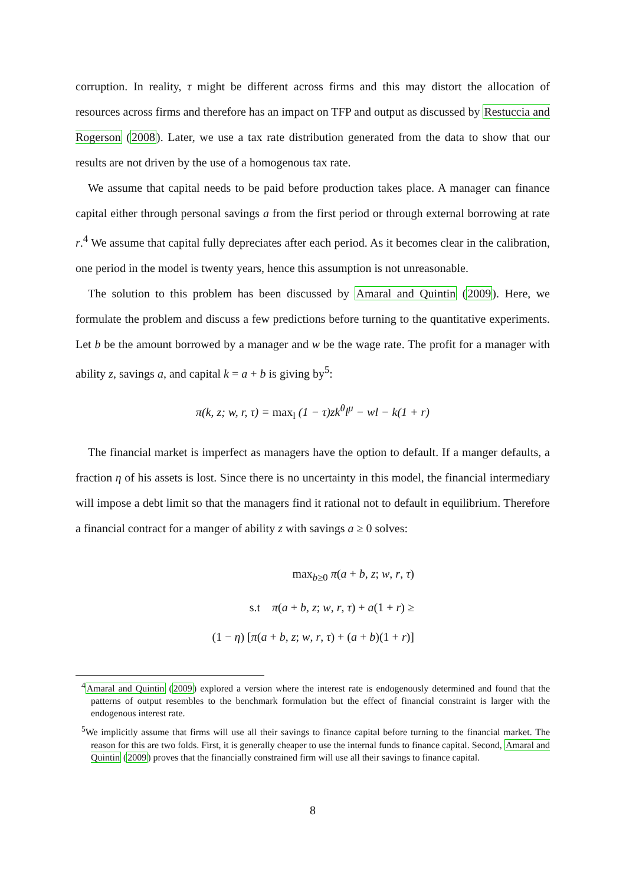corruption. In reality, τ might be different across firms and this may distort the allocation of resources across firms and therefore has an impact on TFP and output as discussed by Restuccia and Rogerson (2008). Later, we use a tax rate distribution generated from the data to show that our results are not driven by the use of a homogenous tax rate.
We assume that capital needs to be paid before production takes place. A manager can finance capital either through personal savings a from the first period or through external borrowing at rate r.<sup>4</sup> We assume that capital fully depreciates after each period. As it becomes clear in the calibration, one period in the model is twenty years, hence this assumption is not unreasonable.
The solution to this problem has been discussed by Amaral and Quintin (2009). Here, we formulate the problem and discuss a few predictions before turning to the quantitative experiments. Let b be the amount borrowed by a manager and w be the wage rate. The profit for a manager with ability z, savings a, and capital k = a + b is giving by<sup>5</sup>:
π(k, z; w, r, τ) = max<sub>l</sub> (1 − τ)zk<sup>θ</sup>l<sup>μ</sup> − wl − k(1 + r)
The financial market is imperfect as managers have the option to default. If a manger defaults, a fraction η of his assets is lost. Since there is no uncertainty in this model, the financial intermediary will impose a debt limit so that the managers find it rational not to default in equilibrium. Therefore a financial contract for a manger of ability z with savings a ≥ 0 solves:
max<sub>b≥0</sub> π(a + b, z; w, r, τ)
s.t π(a + b, z; w, r, τ) + a(1 + r) ≥
(1 − η) [π(a + b, z; w, r, τ) + (a + b)(1 + r)]
<sup>4</sup> Amaral and Quintin (2009) explored a version where the interest rate is endogenously determined and found that the patterns of output resembles to the benchmark formulation but the effect of financial constraint is larger with the endogenous interest rate.
<sup>5</sup> We implicitly assume that firms will use all their savings to finance capital before turning to the financial market. The reason for this are two folds. First, it is generally cheaper to use the internal funds to finance capital. Second, Amaral and Quintin (2009) proves that the financially constrained firm will use all their savings to finance capital.
8